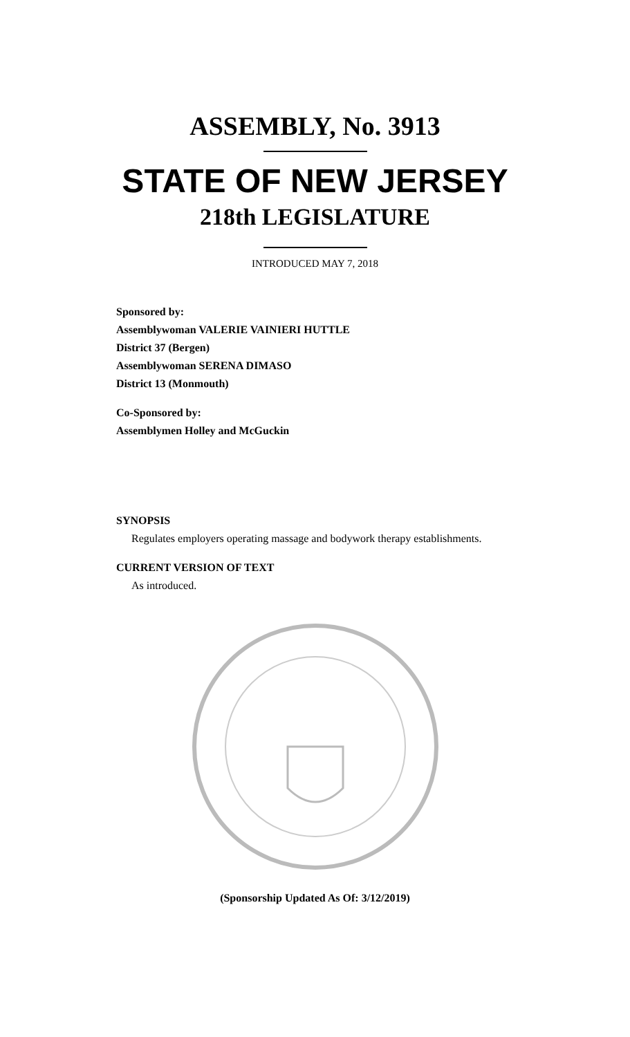ASSEMBLY, No. 3913
STATE OF NEW JERSEY
218th LEGISLATURE
INTRODUCED MAY 7, 2018
Sponsored by:
Assemblywoman VALERIE VAINIERI HUTTLE
District 37 (Bergen)
Assemblywoman SERENA DIMASO
District 13 (Monmouth)
Co-Sponsored by:
Assemblymen Holley and McGuckin
SYNOPSIS
Regulates employers operating massage and bodywork therapy establishments.
CURRENT VERSION OF TEXT
As introduced.
(Sponsorship Updated As Of: 3/12/2019)